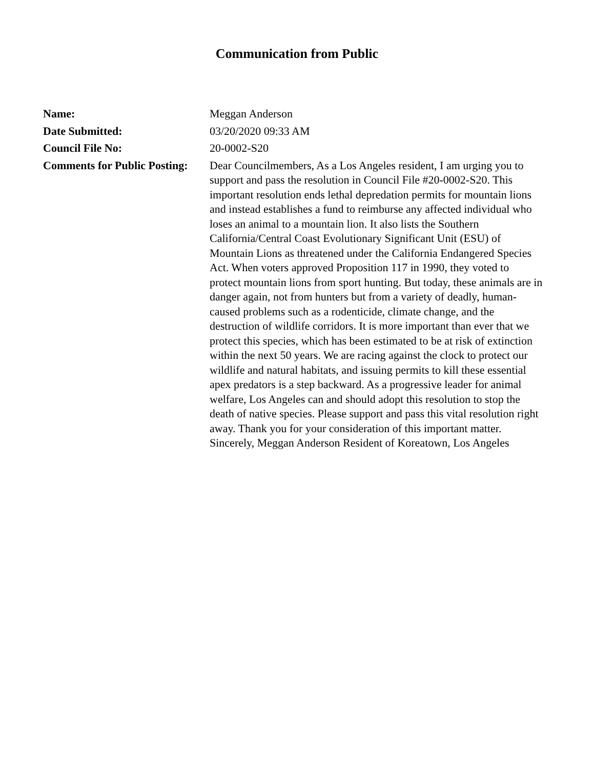Communication from Public
| Name: | Meggan Anderson |
| Date Submitted: | 03/20/2020 09:33 AM |
| Council File No: | 20-0002-S20 |
| Comments for Public Posting: | Dear Councilmembers, As a Los Angeles resident, I am urging you to support and pass the resolution in Council File #20-0002-S20. This important resolution ends lethal depredation permits for mountain lions and instead establishes a fund to reimburse any affected individual who loses an animal to a mountain lion. It also lists the Southern California/Central Coast Evolutionary Significant Unit (ESU) of Mountain Lions as threatened under the California Endangered Species Act. When voters approved Proposition 117 in 1990, they voted to protect mountain lions from sport hunting. But today, these animals are in danger again, not from hunters but from a variety of deadly, human-caused problems such as a rodenticide, climate change, and the destruction of wildlife corridors. It is more important than ever that we protect this species, which has been estimated to be at risk of extinction within the next 50 years. We are racing against the clock to protect our wildlife and natural habitats, and issuing permits to kill these essential apex predators is a step backward. As a progressive leader for animal welfare, Los Angeles can and should adopt this resolution to stop the death of native species. Please support and pass this vital resolution right away. Thank you for your consideration of this important matter. Sincerely, Meggan Anderson Resident of Koreatown, Los Angeles |